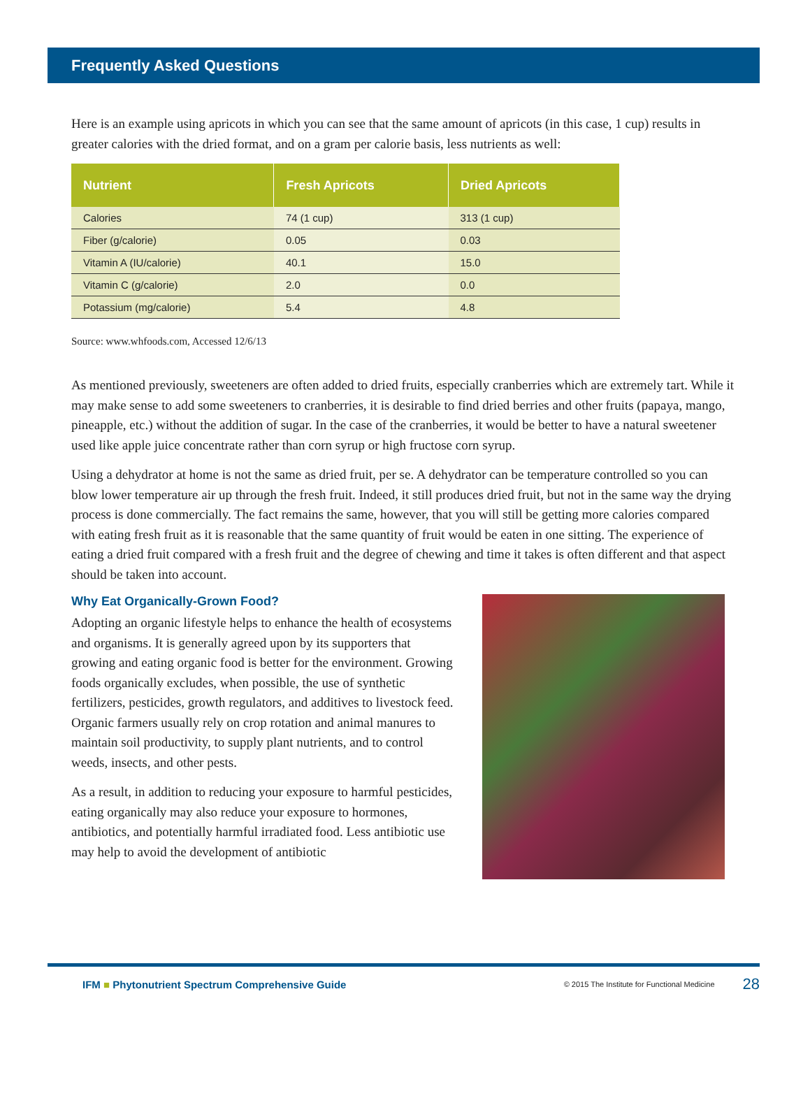Frequently Asked Questions
Here is an example using apricots in which you can see that the same amount of apricots (in this case, 1 cup) results in greater calories with the dried format, and on a gram per calorie basis, less nutrients as well:
| Nutrient | Fresh Apricots | Dried Apricots |
| --- | --- | --- |
| Calories | 74 (1 cup) | 313 (1 cup) |
| Fiber (g/calorie) | 0.05 | 0.03 |
| Vitamin A (IU/calorie) | 40.1 | 15.0 |
| Vitamin C (g/calorie) | 2.0 | 0.0 |
| Potassium (mg/calorie) | 5.4 | 4.8 |
Source: www.whfoods.com, Accessed 12/6/13
As mentioned previously, sweeteners are often added to dried fruits, especially cranberries which are extremely tart. While it may make sense to add some sweeteners to cranberries, it is desirable to find dried berries and other fruits (papaya, mango, pineapple, etc.) without the addition of sugar. In the case of the cranberries, it would be better to have a natural sweetener used like apple juice concentrate rather than corn syrup or high fructose corn syrup.
Using a dehydrator at home is not the same as dried fruit, per se. A dehydrator can be temperature controlled so you can blow lower temperature air up through the fresh fruit. Indeed, it still produces dried fruit, but not in the same way the drying process is done commercially. The fact remains the same, however, that you will still be getting more calories compared with eating fresh fruit as it is reasonable that the same quantity of fruit would be eaten in one sitting. The experience of eating a dried fruit compared with a fresh fruit and the degree of chewing and time it takes is often different and that aspect should be taken into account.
Why Eat Organically-Grown Food?
Adopting an organic lifestyle helps to enhance the health of ecosystems and organisms. It is generally agreed upon by its supporters that growing and eating organic food is better for the environment. Growing foods organically excludes, when possible, the use of synthetic fertilizers, pesticides, growth regulators, and additives to livestock feed. Organic farmers usually rely on crop rotation and animal manures to maintain soil productivity, to supply plant nutrients, and to control weeds, insects, and other pests.
As a result, in addition to reducing your exposure to harmful pesticides, eating organically may also reduce your exposure to hormones, antibiotics, and potentially harmful irradiated food. Less antibiotic use may help to avoid the development of antibiotic
IFM ■ Phytonutrient Spectrum Comprehensive Guide
© 2015 The Institute for Functional Medicine
28